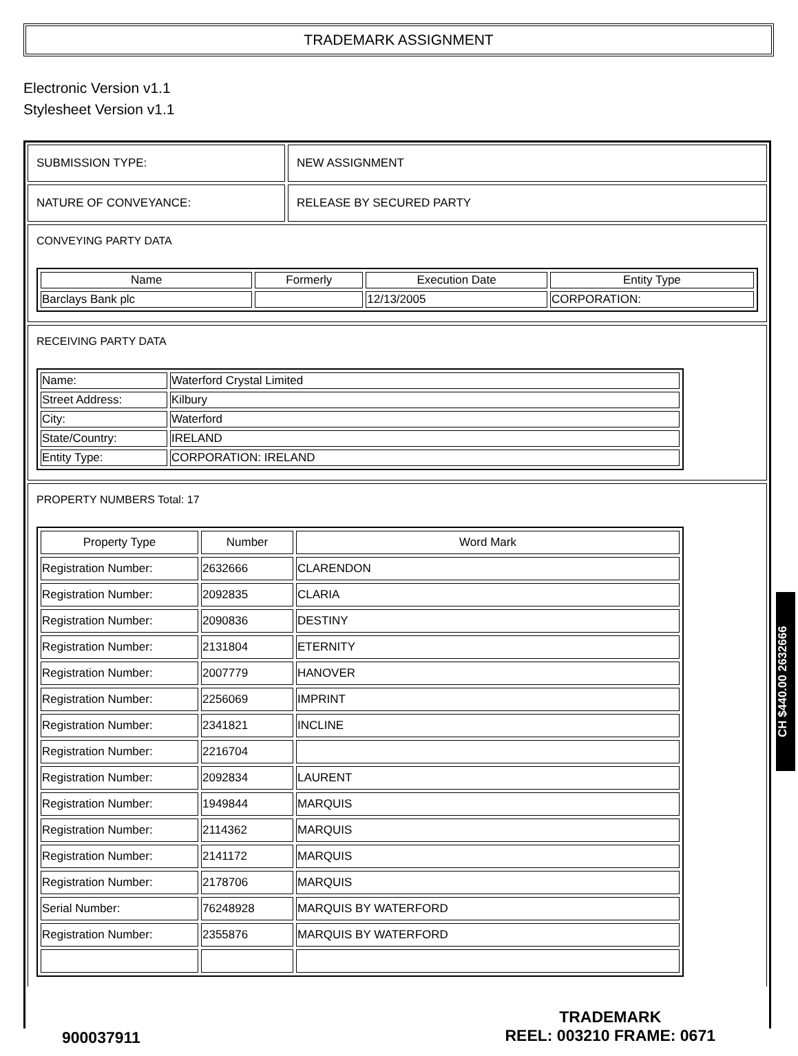TRADEMARK ASSIGNMENT
Electronic Version v1.1
Stylesheet Version v1.1
SUBMISSION TYPE: NEW ASSIGNMENT
NATURE OF CONVEYANCE: RELEASE BY SECURED PARTY
CONVEYING PARTY DATA
| Name | Formerly | Execution Date | Entity Type |
| --- | --- | --- | --- |
| Barclays Bank plc | | 12/13/2005 | CORPORATION: |
RECEIVING PARTY DATA
| Name: | Waterford Crystal Limited |
| Street Address: | Kilbury |
| City: | Waterford |
| State/Country: | IRELAND |
| Entity Type: | CORPORATION: IRELAND |
PROPERTY NUMBERS Total: 17
| Property Type | Number | Word Mark |
| --- | --- | --- |
| Registration Number: | 2632666 | CLARENDON |
| Registration Number: | 2092835 | CLARIA |
| Registration Number: | 2090836 | DESTINY |
| Registration Number: | 2131804 | ETERNITY |
| Registration Number: | 2007779 | HANOVER |
| Registration Number: | 2256069 | IMPRINT |
| Registration Number: | 2341821 | INCLINE |
| Registration Number: | 2216704 | |
| Registration Number: | 2092834 | LAURENT |
| Registration Number: | 1949844 | MARQUIS |
| Registration Number: | 2114362 | MARQUIS |
| Registration Number: | 2141172 | MARQUIS |
| Registration Number: | 2178706 | MARQUIS |
| Serial Number: | 76248928 | MARQUIS BY WATERFORD |
| Registration Number: | 2355876 | MARQUIS BY WATERFORD |
CH $440.00 2632666
900037911
TRADEMARK
REEL: 003210 FRAME: 0671